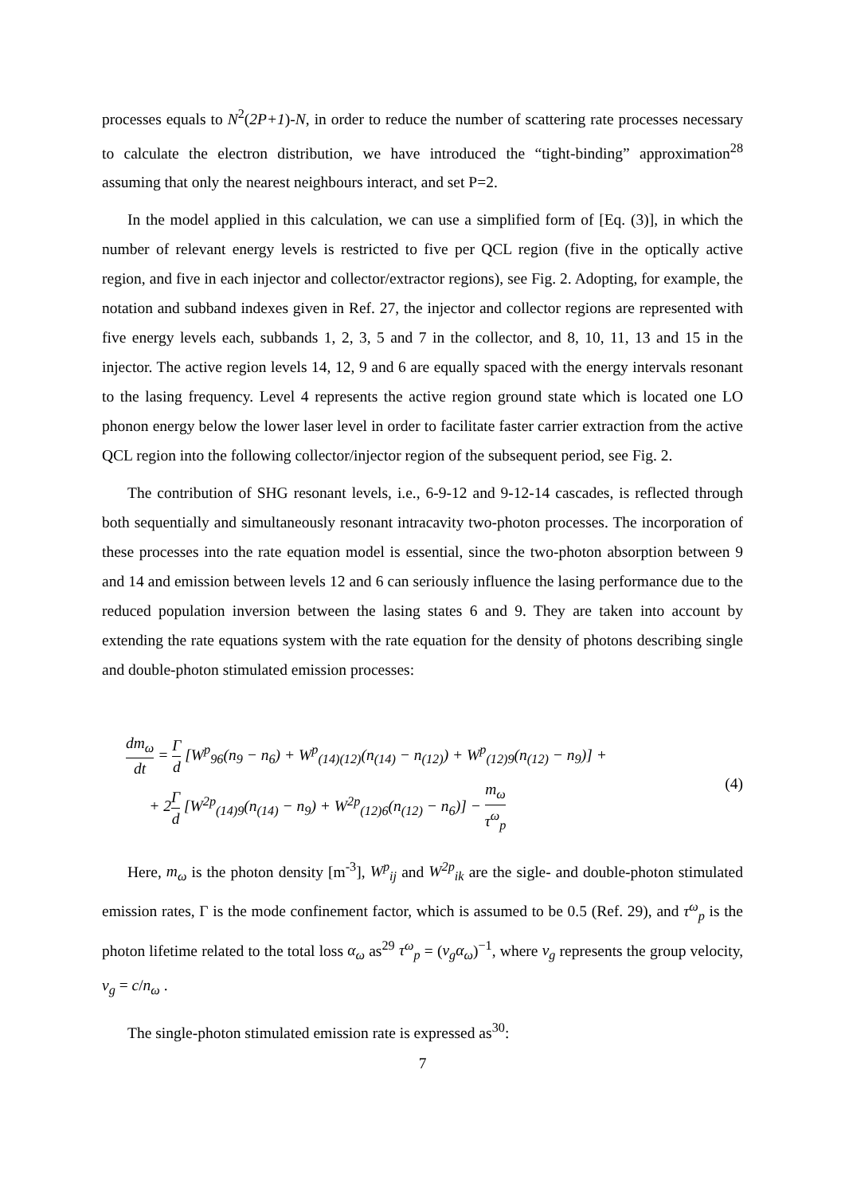processes equals to N<sup>2</sup>(2P+1)-N, in order to reduce the number of scattering rate processes necessary to calculate the electron distribution, we have introduced the “tight-binding” approximation<sup>28</sup> assuming that only the nearest neighbours interact, and set P=2.
In the model applied in this calculation, we can use a simplified form of [Eq. (3)], in which the number of relevant energy levels is restricted to five per QCL region (five in the optically active region, and five in each injector and collector/extractor regions), see Fig. 2. Adopting, for example, the notation and subband indexes given in Ref. 27, the injector and collector regions are represented with five energy levels each, subbands 1, 2, 3, 5 and 7 in the collector, and 8, 10, 11, 13 and 15 in the injector. The active region levels 14, 12, 9 and 6 are equally spaced with the energy intervals resonant to the lasing frequency. Level 4 represents the active region ground state which is located one LO phonon energy below the lower laser level in order to facilitate faster carrier extraction from the active QCL region into the following collector/injector region of the subsequent period, see Fig. 2.
The contribution of SHG resonant levels, i.e., 6-9-12 and 9-12-14 cascades, is reflected through both sequentially and simultaneously resonant intracavity two-photon processes. The incorporation of these processes into the rate equation model is essential, since the two-photon absorption between 9 and 14 and emission between levels 12 and 6 can seriously influence the lasing performance due to the reduced population inversion between the lasing states 6 and 9. They are taken into account by extending the rate equations system with the rate equation for the density of photons describing single and double-photon stimulated emission processes:
dm<sub>ω</sub> dt = Γ d [W<sup>p</sup><sub>96</sub>(n<sub>9</sub> − n<sub>6</sub>) + W<sup>p</sup><sub>(14)(12)</sub>(n<sub>(14)</sub> − n<sub>(12)</sub>) + W<sup>p</sup><sub>(12)9</sub>(n<sub>(12)</sub> − n<sub>9</sub>)] +
+ 2Γ d [W<sup>2p</sup><sub>(14)9</sub>(n<sub>(14)</sub> − n<sub>9</sub>) + W<sup>2p</sup><sub>(12)6</sub>(n<sub>(12)</sub> − n<sub>6</sub>)] − m<sub>ω</sub> τ<sup>ω</sup><sub>p</sub>
(4)
Here, m<sub>ω</sub> is the photon density [m<sup>-3</sup>], W<sup>p</sup><sub>ij</sub> and W<sup>2p</sup><sub>ik</sub> are the sigle- and double-photon stimulated emission rates, Γ is the mode confinement factor, which is assumed to be 0.5 (Ref. 29), and τ<sup>ω</sup><sub>p</sub> is the photon lifetime related to the total loss α<sub>ω</sub> as<sup>29</sup> τ<sup>ω</sup><sub>p</sub> = (v<sub>g</sub>α<sub>ω</sub>)<sup>−1</sup>, where v<sub>g</sub> represents the group velocity, v<sub>g</sub> = c/n<sub>ω</sub> .
The single-photon stimulated emission rate is expressed as<sup>30</sup>:
7